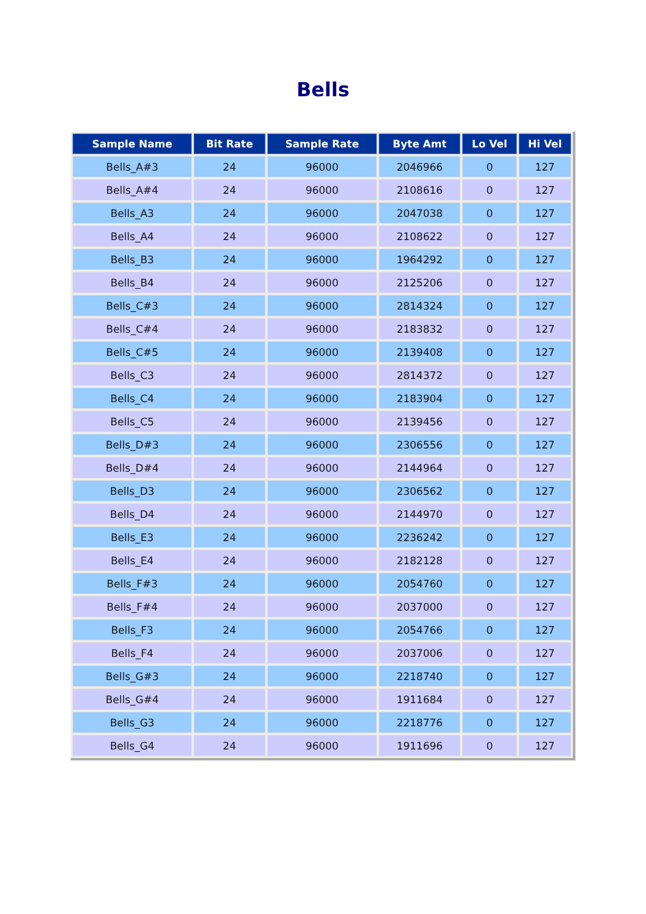Bells
| Sample Name | Bit Rate | Sample Rate | Byte Amt | Lo Vel | Hi Vel |
| --- | --- | --- | --- | --- | --- |
| Bells_A#3 | 24 | 96000 | 2046966 | 0 | 127 |
| Bells_A#4 | 24 | 96000 | 2108616 | 0 | 127 |
| Bells_A3 | 24 | 96000 | 2047038 | 0 | 127 |
| Bells_A4 | 24 | 96000 | 2108622 | 0 | 127 |
| Bells_B3 | 24 | 96000 | 1964292 | 0 | 127 |
| Bells_B4 | 24 | 96000 | 2125206 | 0 | 127 |
| Bells_C#3 | 24 | 96000 | 2814324 | 0 | 127 |
| Bells_C#4 | 24 | 96000 | 2183832 | 0 | 127 |
| Bells_C#5 | 24 | 96000 | 2139408 | 0 | 127 |
| Bells_C3 | 24 | 96000 | 2814372 | 0 | 127 |
| Bells_C4 | 24 | 96000 | 2183904 | 0 | 127 |
| Bells_C5 | 24 | 96000 | 2139456 | 0 | 127 |
| Bells_D#3 | 24 | 96000 | 2306556 | 0 | 127 |
| Bells_D#4 | 24 | 96000 | 2144964 | 0 | 127 |
| Bells_D3 | 24 | 96000 | 2306562 | 0 | 127 |
| Bells_D4 | 24 | 96000 | 2144970 | 0 | 127 |
| Bells_E3 | 24 | 96000 | 2236242 | 0 | 127 |
| Bells_E4 | 24 | 96000 | 2182128 | 0 | 127 |
| Bells_F#3 | 24 | 96000 | 2054760 | 0 | 127 |
| Bells_F#4 | 24 | 96000 | 2037000 | 0 | 127 |
| Bells_F3 | 24 | 96000 | 2054766 | 0 | 127 |
| Bells_F4 | 24 | 96000 | 2037006 | 0 | 127 |
| Bells_G#3 | 24 | 96000 | 2218740 | 0 | 127 |
| Bells_G#4 | 24 | 96000 | 1911684 | 0 | 127 |
| Bells_G3 | 24 | 96000 | 2218776 | 0 | 127 |
| Bells_G4 | 24 | 96000 | 1911696 | 0 | 127 |